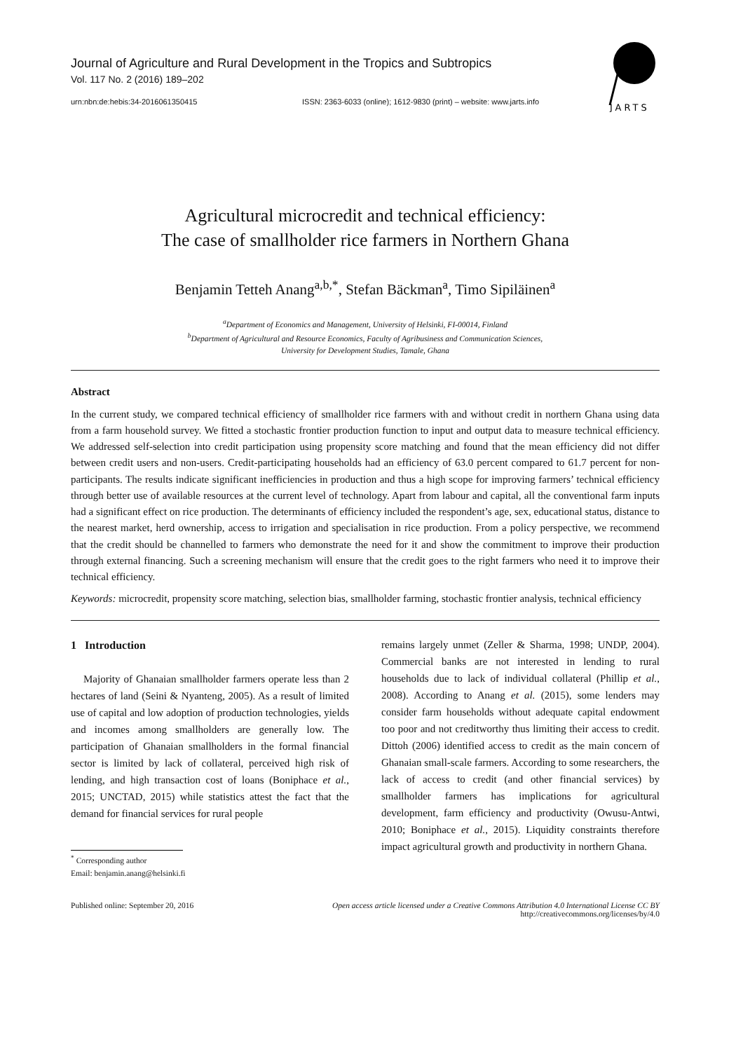Journal of Agriculture and Rural Development in the Tropics and Subtropics
Vol. 117 No. 2 (2016) 189–202
urn:nbn:de:hebis:34-2016061350415 ISSN: 2363-6033 (online); 1612-9830 (print) – website: www.jarts.info
JARTS
Agricultural microcredit and technical efficiency:
The case of smallholder rice farmers in Northern Ghana
Benjamin Tetteh Anang<sup>a,b,*</sup>, Stefan Bäckman<sup>a</sup>, Timo Sipiläinen<sup>a</sup>
<sup>a</sup> Department of Economics and Management, University of Helsinki, FI-00014, Finland
<sup>b</sup> Department of Agricultural and Resource Economics, Faculty of Agribusiness and Communication Sciences,
University for Development Studies, Tamale, Ghana
Abstract
In the current study, we compared technical efficiency of smallholder rice farmers with and without credit in northern Ghana using data from a farm household survey. We fitted a stochastic frontier production function to input and output data to measure technical efficiency. We addressed self-selection into credit participation using propensity score matching and found that the mean efficiency did not differ between credit users and non-users. Credit-participating households had an efficiency of 63.0 percent compared to 61.7 percent for non-participants. The results indicate significant inefficiencies in production and thus a high scope for improving farmers’ technical efficiency through better use of available resources at the current level of technology. Apart from labour and capital, all the conventional farm inputs had a significant effect on rice production. The determinants of efficiency included the respondent’s age, sex, educational status, distance to the nearest market, herd ownership, access to irrigation and specialisation in rice production. From a policy perspective, we recommend that the credit should be channelled to farmers who demonstrate the need for it and show the commitment to improve their production through external financing. Such a screening mechanism will ensure that the credit goes to the right farmers who need it to improve their technical efficiency.
Keywords: microcredit, propensity score matching, selection bias, smallholder farming, stochastic frontier analysis, technical efficiency
1 Introduction
Majority of Ghanaian smallholder farmers operate less than 2 hectares of land (Seini & Nyanteng, 2005). As a result of limited use of capital and low adoption of production technologies, yields and incomes among smallholders are generally low. The participation of Ghanaian smallholders in the formal financial sector is limited by lack of collateral, perceived high risk of lending, and high transaction cost of loans (Boniphace et al., 2015; UNCTAD, 2015) while statistics attest the fact that the demand for financial services for rural people
<sup>*</sup> Corresponding author
Email: benjamin.anang@helsinki.fi
remains largely unmet (Zeller & Sharma, 1998; UNDP, 2004). Commercial banks are not interested in lending to rural households due to lack of individual collateral (Phillip et al., 2008). According to Anang et al. (2015), some lenders may consider farm households without adequate capital endowment too poor and not creditworthy thus limiting their access to credit. Dittoh (2006) identified access to credit as the main concern of Ghanaian small-scale farmers. According to some researchers, the lack of access to credit (and other financial services) by smallholder farmers has implications for agricultural development, farm efficiency and productivity (Owusu-Antwi, 2010; Boniphace et al., 2015). Liquidity constraints therefore impact agricultural growth and productivity in northern Ghana.
Published online: September 20, 2016 Open access article licensed under a Creative Commons Attribution 4.0 International License CC BY
http://creativecommons.org/licenses/by/4.0